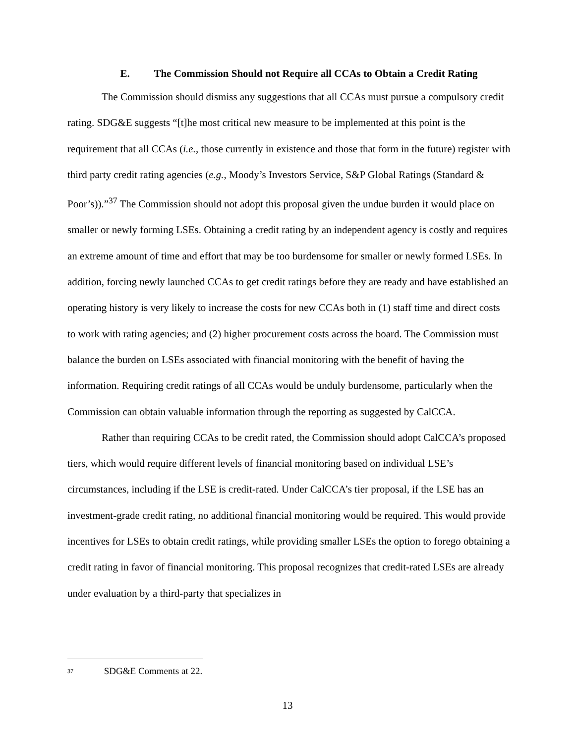E. The Commission Should not Require all CCAs to Obtain a Credit Rating
The Commission should dismiss any suggestions that all CCAs must pursue a compulsory credit rating. SDG&E suggests “[t]he most critical new measure to be implemented at this point is the requirement that all CCAs (i.e., those currently in existence and those that form in the future) register with third party credit rating agencies (e.g., Moody’s Investors Service, S&P Global Ratings (Standard & Poor’s)).”<sup>37</sup> The Commission should not adopt this proposal given the undue burden it would place on smaller or newly forming LSEs. Obtaining a credit rating by an independent agency is costly and requires an extreme amount of time and effort that may be too burdensome for smaller or newly formed LSEs. In addition, forcing newly launched CCAs to get credit ratings before they are ready and have established an operating history is very likely to increase the costs for new CCAs both in (1) staff time and direct costs to work with rating agencies; and (2) higher procurement costs across the board. The Commission must balance the burden on LSEs associated with financial monitoring with the benefit of having the information. Requiring credit ratings of all CCAs would be unduly burdensome, particularly when the Commission can obtain valuable information through the reporting as suggested by CalCCA.
Rather than requiring CCAs to be credit rated, the Commission should adopt CalCCA’s proposed tiers, which would require different levels of financial monitoring based on individual LSE’s circumstances, including if the LSE is credit-rated. Under CalCCA’s tier proposal, if the LSE has an investment-grade credit rating, no additional financial monitoring would be required. This would provide incentives for LSEs to obtain credit ratings, while providing smaller LSEs the option to forego obtaining a credit rating in favor of financial monitoring. This proposal recognizes that credit-rated LSEs are already under evaluation by a third-party that specializes in
<sup>37</sup> SDG&E Comments at 22.
13